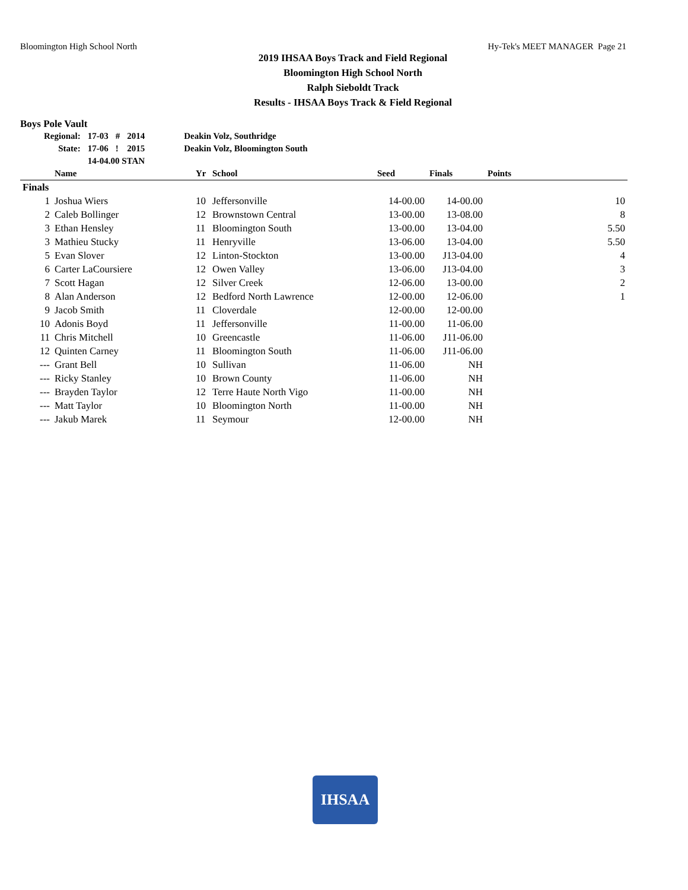Bloomington High School North Hy-Tek's MEET MANAGER Page 21
2019 IHSAA Boys Track and Field Regional
Bloomington High School North
Ralph Sieboldt Track
Results - IHSAA Boys Track & Field Regional
Boys Pole Vault
| Regional: | 17-03 | # | 2014 | Deakin Volz, Southridge |
| State: | 17-06 | ! | 2015 | Deakin Volz, Bloomington South |
| | 14-04.00 STAN | | | |
| | Name | Yr | School | Seed | Finals | Points |
| --- | --- | --- | --- | --- | --- | --- |
| Finals | | | | | | |
| 1 | Joshua Wiers | 10 | Jeffersonville | 14-00.00 | 14-00.00 | 10 |
| 2 | Caleb Bollinger | 12 | Brownstown Central | 13-00.00 | 13-08.00 | 8 |
| 3 | Ethan Hensley | 11 | Bloomington South | 13-00.00 | 13-04.00 | 5.50 |
| 3 | Mathieu Stucky | 11 | Henryville | 13-06.00 | 13-04.00 | 5.50 |
| 5 | Evan Slover | 12 | Linton-Stockton | 13-00.00 | J13-04.00 | 4 |
| 6 | Carter LaCoursiere | 12 | Owen Valley | 13-06.00 | J13-04.00 | 3 |
| 7 | Scott Hagan | 12 | Silver Creek | 12-06.00 | 13-00.00 | 2 |
| 8 | Alan Anderson | 12 | Bedford North Lawrence | 12-00.00 | 12-06.00 | 1 |
| 9 | Jacob Smith | 11 | Cloverdale | 12-00.00 | 12-00.00 | |
| 10 | Adonis Boyd | 11 | Jeffersonville | 11-00.00 | 11-06.00 | |
| 11 | Chris Mitchell | 10 | Greencastle | 11-06.00 | J11-06.00 | |
| 12 | Quinten Carney | 11 | Bloomington South | 11-06.00 | J11-06.00 | |
| --- | Grant Bell | 10 | Sullivan | 11-06.00 | NH | |
| --- | Ricky Stanley | 10 | Brown County | 11-06.00 | NH | |
| --- | Brayden Taylor | 12 | Terre Haute North Vigo | 11-00.00 | NH | |
| --- | Matt Taylor | 10 | Bloomington North | 11-00.00 | NH | |
| --- | Jakub Marek | 11 | Seymour | 12-00.00 | NH | |
IHSAA